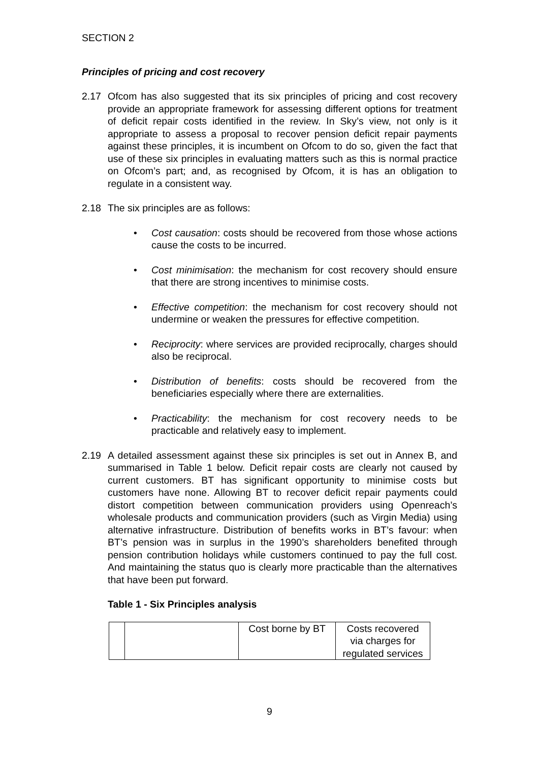SECTION 2
Principles of pricing and cost recovery
2.17 Ofcom has also suggested that its six principles of pricing and cost recovery provide an appropriate framework for assessing different options for treatment of deficit repair costs identified in the review. In Sky’s view, not only is it appropriate to assess a proposal to recover pension deficit repair payments against these principles, it is incumbent on Ofcom to do so, given the fact that use of these six principles in evaluating matters such as this is normal practice on Ofcom’s part; and, as recognised by Ofcom, it is has an obligation to regulate in a consistent way.
2.18 The six principles are as follows:
• Cost causation: costs should be recovered from those whose actions cause the costs to be incurred.
• Cost minimisation: the mechanism for cost recovery should ensure that there are strong incentives to minimise costs.
• Effective competition: the mechanism for cost recovery should not undermine or weaken the pressures for effective competition.
• Reciprocity: where services are provided reciprocally, charges should also be reciprocal.
• Distribution of benefits: costs should be recovered from the beneficiaries especially where there are externalities.
• Practicability: the mechanism for cost recovery needs to be practicable and relatively easy to implement.
2.19 A detailed assessment against these six principles is set out in Annex B, and summarised in Table 1 below. Deficit repair costs are clearly not caused by current customers. BT has significant opportunity to minimise costs but customers have none. Allowing BT to recover deficit repair payments could distort competition between communication providers using Openreach’s wholesale products and communication providers (such as Virgin Media) using alternative infrastructure. Distribution of benefits works in BT’s favour: when BT’s pension was in surplus in the 1990’s shareholders benefited through pension contribution holidays while customers continued to pay the full cost. And maintaining the status quo is clearly more practicable than the alternatives that have been put forward.
Table 1 - Six Principles analysis
| | | Cost borne by BT | Costs recovered via charges for regulated services |
9